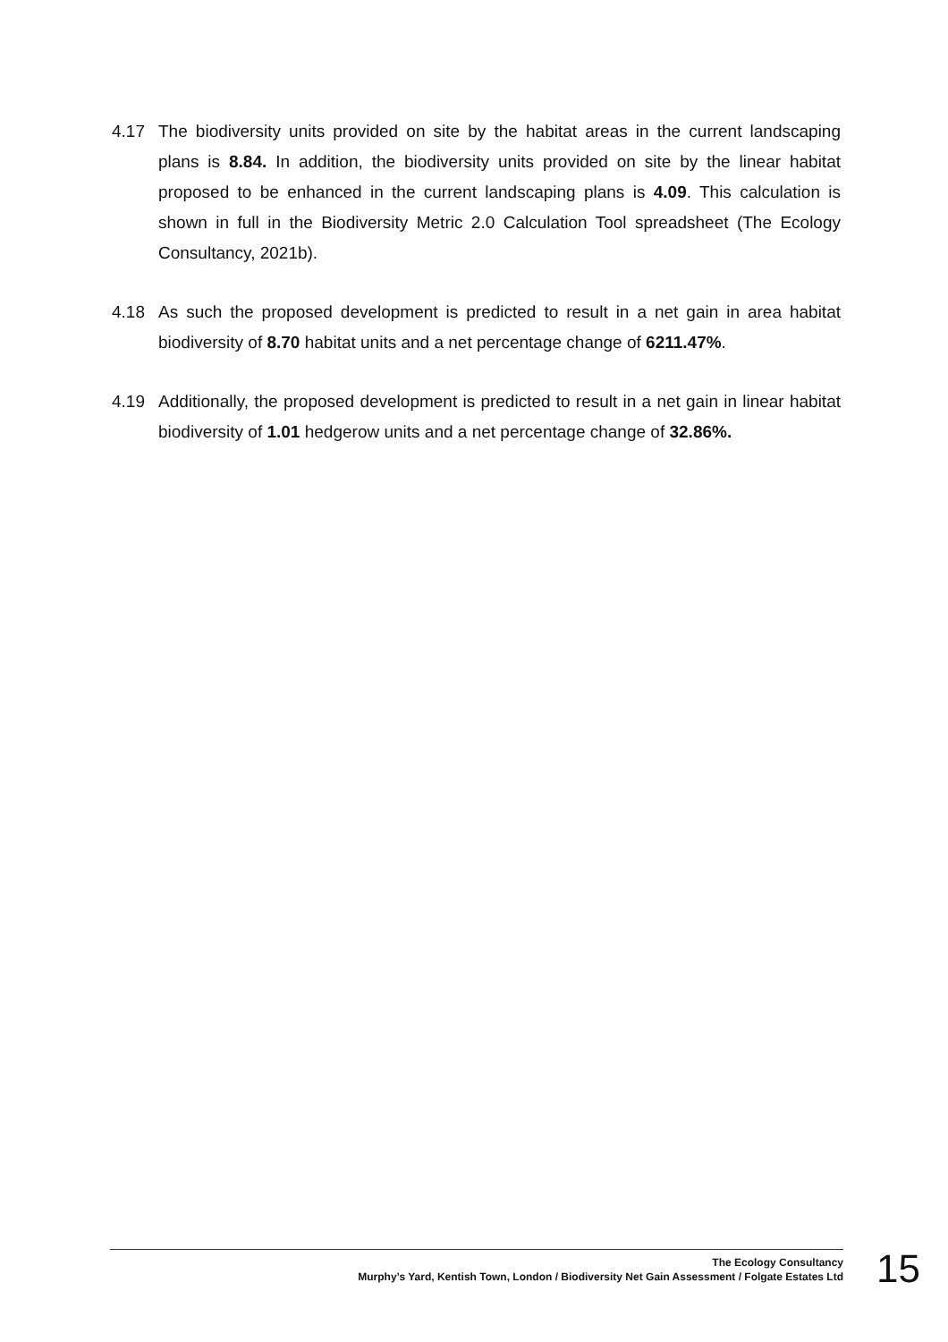4.17 The biodiversity units provided on site by the habitat areas in the current landscaping plans is 8.84. In addition, the biodiversity units provided on site by the linear habitat proposed to be enhanced in the current landscaping plans is 4.09. This calculation is shown in full in the Biodiversity Metric 2.0 Calculation Tool spreadsheet (The Ecology Consultancy, 2021b).
4.18 As such the proposed development is predicted to result in a net gain in area habitat biodiversity of 8.70 habitat units and a net percentage change of 6211.47%.
4.19 Additionally, the proposed development is predicted to result in a net gain in linear habitat biodiversity of 1.01 hedgerow units and a net percentage change of 32.86%.
The Ecology Consultancy
Murphy’s Yard, Kentish Town, London / Biodiversity Net Gain Assessment / Folgate Estates Ltd
15